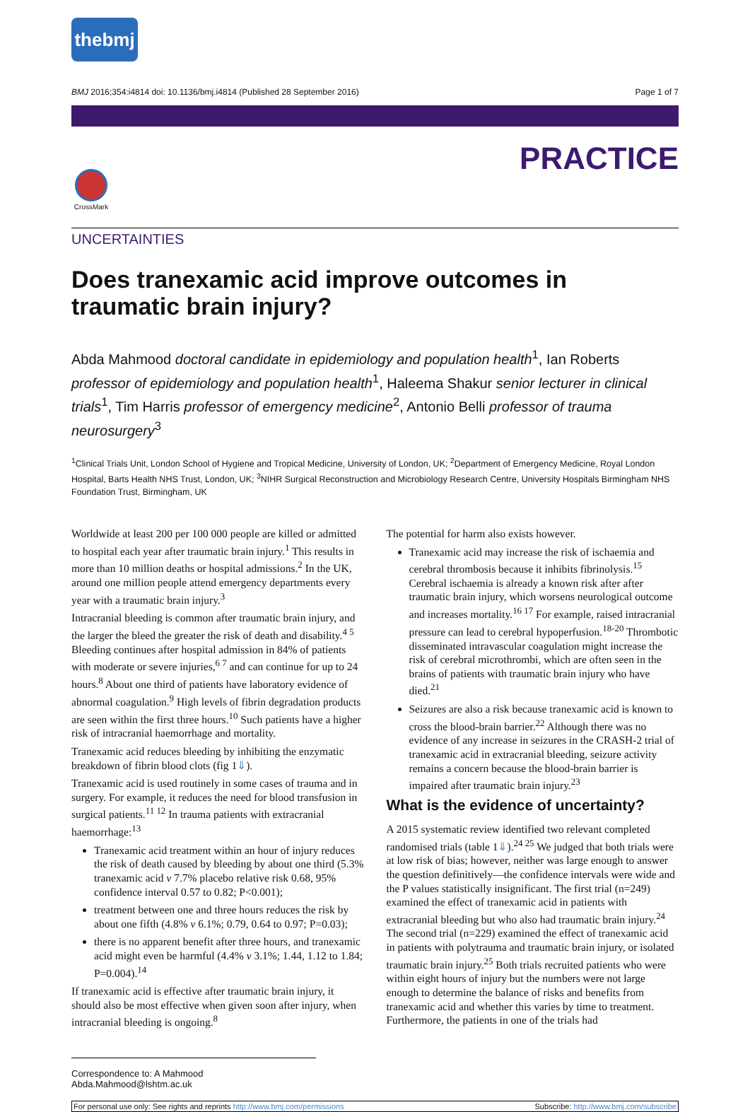thebmj
BMJ 2016;354:i4814 doi: 10.1136/bmj.i4814 (Published 28 September 2016) Page 1 of 7
PRACTICE
CrossMark
UNCERTAINTIES
Does tranexamic acid improve outcomes in traumatic brain injury?
Abda Mahmood doctoral candidate in epidemiology and population health<sup>1</sup>, Ian Roberts professor of epidemiology and population health<sup>1</sup>, Haleema Shakur senior lecturer in clinical trials<sup>1</sup>, Tim Harris professor of emergency medicine<sup>2</sup>, Antonio Belli professor of trauma neurosurgery<sup>3</sup>
<sup>1</sup> Clinical Trials Unit, London School of Hygiene and Tropical Medicine, University of London, UK; <sup>2</sup>Department of Emergency Medicine, Royal London Hospital, Barts Health NHS Trust, London, UK; <sup>3</sup>NIHR Surgical Reconstruction and Microbiology Research Centre, University Hospitals Birmingham NHS Foundation Trust, Birmingham, UK
Worldwide at least 200 per 100 000 people are killed or admitted to hospital each year after traumatic brain injury.<sup>1</sup> This results in more than 10 million deaths or hospital admissions.<sup>2</sup> In the UK, around one million people attend emergency departments every year with a traumatic brain injury.<sup>3</sup>
Intracranial bleeding is common after traumatic brain injury, and the larger the bleed the greater the risk of death and disability.<sup>4 5</sup> Bleeding continues after hospital admission in 84% of patients with moderate or severe injuries,<sup>6 7</sup> and can continue for up to 24 hours.<sup>8</sup> About one third of patients have laboratory evidence of abnormal coagulation.<sup>9</sup> High levels of fibrin degradation products are seen within the first three hours.<sup>10</sup> Such patients have a higher risk of intracranial haemorrhage and mortality.
Tranexamic acid reduces bleeding by inhibiting the enzymatic breakdown of fibrin blood clots (fig 1⇓).
Tranexamic acid is used routinely in some cases of trauma and in surgery. For example, it reduces the need for blood transfusion in surgical patients.<sup>11 12</sup> In trauma patients with extracranial haemorrhage:<sup>13</sup>
Tranexamic acid treatment within an hour of injury reduces the risk of death caused by bleeding by about one third (5.3% tranexamic acid v 7.7% placebo relative risk 0.68, 95% confidence interval 0.57 to 0.82; P<0.001);
treatment between one and three hours reduces the risk by about one fifth (4.8% v 6.1%; 0.79, 0.64 to 0.97; P=0.03);
there is no apparent benefit after three hours, and tranexamic acid might even be harmful (4.4% v 3.1%; 1.44, 1.12 to 1.84; P=0.004).<sup>14</sup>
If tranexamic acid is effective after traumatic brain injury, it should also be most effective when given soon after injury, when intracranial bleeding is ongoing.<sup>8</sup>
The potential for harm also exists however.
Tranexamic acid may increase the risk of ischaemia and cerebral thrombosis because it inhibits fibrinolysis.<sup>15</sup> Cerebral ischaemia is already a known risk after after traumatic brain injury, which worsens neurological outcome and increases mortality.<sup>16 17</sup> For example, raised intracranial pressure can lead to cerebral hypoperfusion.<sup>18-20</sup> Thrombotic disseminated intravascular coagulation might increase the risk of cerebral microthrombi, which are often seen in the brains of patients with traumatic brain injury who have died.<sup>21</sup>
Seizures are also a risk because tranexamic acid is known to cross the blood-brain barrier.<sup>22</sup> Although there was no evidence of any increase in seizures in the CRASH-2 trial of tranexamic acid in extracranial bleeding, seizure activity remains a concern because the blood-brain barrier is impaired after traumatic brain injury.<sup>23</sup>
What is the evidence of uncertainty?
A 2015 systematic review identified two relevant completed randomised trials (table 1⇓).<sup>24 25</sup> We judged that both trials were at low risk of bias; however, neither was large enough to answer the question definitively—the confidence intervals were wide and the P values statistically insignificant. The first trial (n=249) examined the effect of tranexamic acid in patients with extracranial bleeding but who also had traumatic brain injury.<sup>24</sup> The second trial (n=229) examined the effect of tranexamic acid in patients with polytrauma and traumatic brain injury, or isolated traumatic brain injury.<sup>25</sup> Both trials recruited patients who were within eight hours of injury but the numbers were not large enough to determine the balance of risks and benefits from tranexamic acid and whether this varies by time to treatment. Furthermore, the patients in one of the trials had
Correspondence to: A Mahmood Abda.Mahmood@lshtm.ac.uk
For personal use only: See rights and reprints http://www.bmj.com/permissions Subscribe: http://www.bmj.com/subscribe